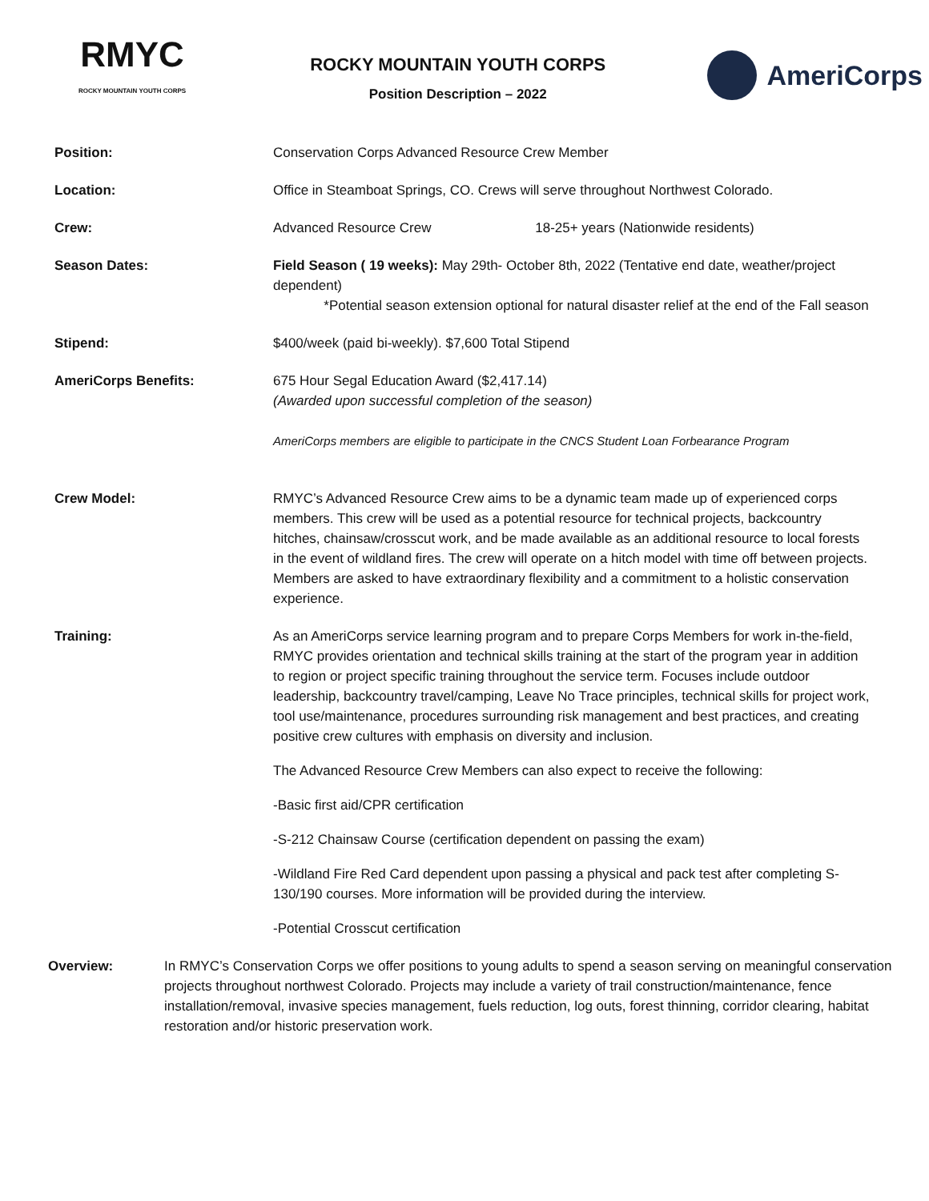RMYC
ROCKY MOUNTAIN YOUTH CORPS
ROCKY MOUNTAIN YOUTH CORPS
Position Description – 2022
AmeriCorps
| Position: | Conservation Corps Advanced Resource Crew Member |
| Location: | Office in Steamboat Springs, CO. Crews will serve throughout Northwest Colorado. |
| Crew: | Advanced Resource Crew 18-25+ years (Nationwide residents) |
| Season Dates: | Field Season ( 19 weeks): May 29th- October 8th, 2022 (Tentative end date, weather/project dependent) *Potential season extension optional for natural disaster relief at the end of the Fall season |
| Stipend: | $400/week (paid bi-weekly). $7,600 Total Stipend |
| AmeriCorps Benefits: | 675 Hour Segal Education Award ($2,417.14) (Awarded upon successful completion of the season) AmeriCorps members are eligible to participate in the CNCS Student Loan Forbearance Program |
| Crew Model: | RMYC’s Advanced Resource Crew aims to be a dynamic team made up of experienced corps members. This crew will be used as a potential resource for technical projects, backcountry hitches, chainsaw/crosscut work, and be made available as an additional resource to local forests in the event of wildland fires. The crew will operate on a hitch model with time off between projects. Members are asked to have extraordinary flexibility and a commitment to a holistic conservation experience. |
| Training: | As an AmeriCorps service learning program and to prepare Corps Members for work in-the-field, RMYC provides orientation and technical skills training at the start of the program year in addition to region or project specific training throughout the service term. Focuses include outdoor leadership, backcountry travel/camping, Leave No Trace principles, technical skills for project work, tool use/maintenance, procedures surrounding risk management and best practices, and creating positive crew cultures with emphasis on diversity and inclusion. The Advanced Resource Crew Members can also expect to receive the following: -Basic first aid/CPR certification -S-212 Chainsaw Course (certification dependent on passing the exam) -Wildland Fire Red Card dependent upon passing a physical and pack test after completing S-130/190 courses. More information will be provided during the interview. -Potential Crosscut certification |
Overview: In RMYC’s Conservation Corps we offer positions to young adults to spend a season serving on meaningful conservation projects throughout northwest Colorado. Projects may include a variety of trail construction/maintenance, fence installation/removal, invasive species management, fuels reduction, log outs, forest thinning, corridor clearing, habitat restoration and/or historic preservation work.